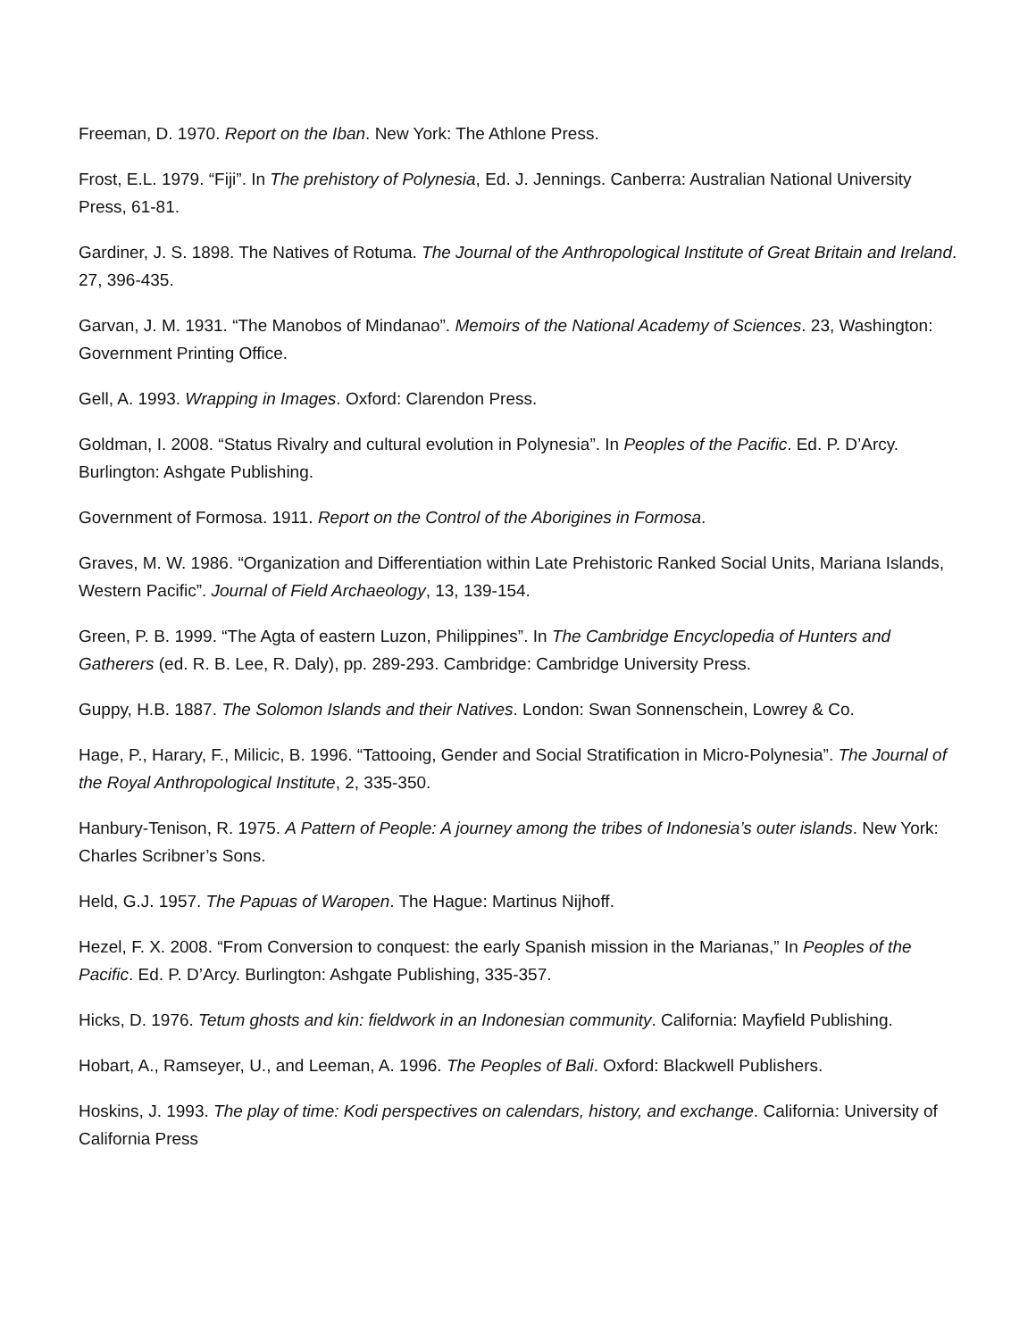Freeman, D. 1970. Report on the Iban. New York: The Athlone Press.
Frost, E.L. 1979. “Fiji”. In The prehistory of Polynesia, Ed. J. Jennings. Canberra: Australian National University Press, 61-81.
Gardiner, J. S. 1898. The Natives of Rotuma. The Journal of the Anthropological Institute of Great Britain and Ireland. 27, 396-435.
Garvan, J. M. 1931. “The Manobos of Mindanao”. Memoirs of the National Academy of Sciences. 23, Washington: Government Printing Office.
Gell, A. 1993. Wrapping in Images. Oxford: Clarendon Press.
Goldman, I. 2008. “Status Rivalry and cultural evolution in Polynesia”. In Peoples of the Pacific. Ed. P. D’Arcy. Burlington: Ashgate Publishing.
Government of Formosa. 1911. Report on the Control of the Aborigines in Formosa.
Graves, M. W. 1986. “Organization and Differentiation within Late Prehistoric Ranked Social Units, Mariana Islands, Western Pacific”. Journal of Field Archaeology, 13, 139-154.
Green, P. B. 1999. “The Agta of eastern Luzon, Philippines”. In The Cambridge Encyclopedia of Hunters and Gatherers (ed. R. B. Lee, R. Daly), pp. 289-293. Cambridge: Cambridge University Press.
Guppy, H.B. 1887. The Solomon Islands and their Natives. London: Swan Sonnenschein, Lowrey & Co.
Hage, P., Harary, F., Milicic, B. 1996. “Tattooing, Gender and Social Stratification in Micro-Polynesia”. The Journal of the Royal Anthropological Institute, 2, 335-350.
Hanbury-Tenison, R. 1975. A Pattern of People: A journey among the tribes of Indonesia’s outer islands. New York: Charles Scribner’s Sons.
Held, G.J. 1957. The Papuas of Waropen. The Hague: Martinus Nijhoff.
Hezel, F. X. 2008. “From Conversion to conquest: the early Spanish mission in the Marianas,” In Peoples of the Pacific. Ed. P. D’Arcy. Burlington: Ashgate Publishing, 335-357.
Hicks, D. 1976. Tetum ghosts and kin: fieldwork in an Indonesian community. California: Mayfield Publishing.
Hobart, A., Ramseyer, U., and Leeman, A. 1996. The Peoples of Bali. Oxford: Blackwell Publishers.
Hoskins, J. 1993. The play of time: Kodi perspectives on calendars, history, and exchange. California: University of California Press